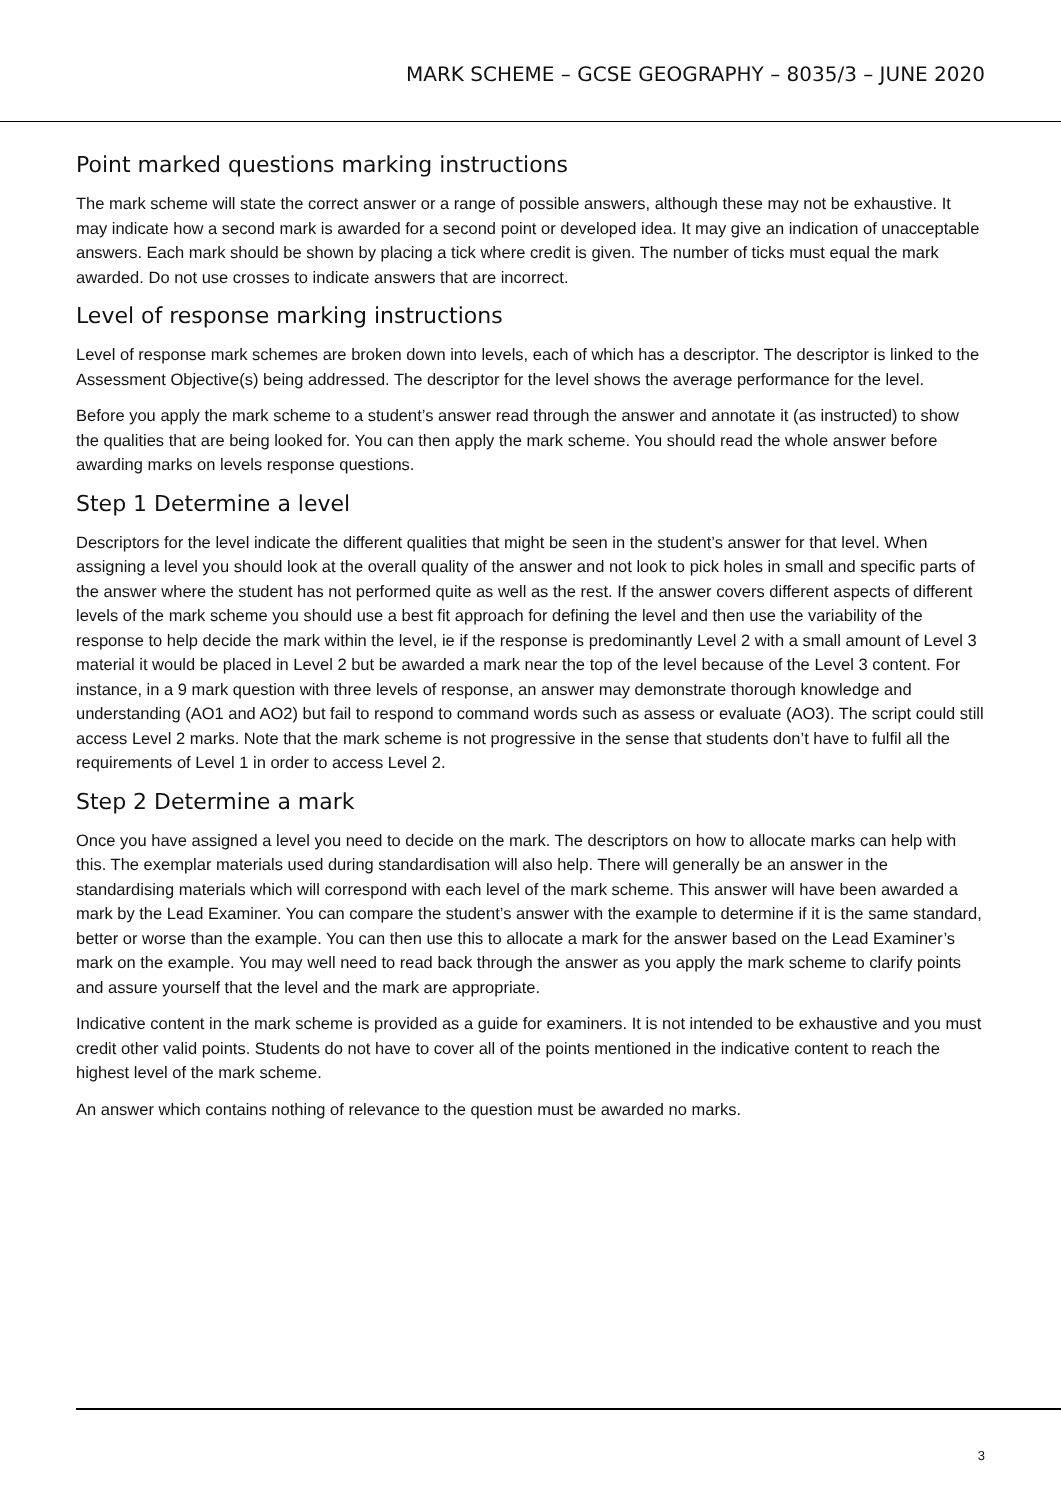MARK SCHEME – GCSE GEOGRAPHY – 8035/3 – JUNE 2020
Point marked questions marking instructions
The mark scheme will state the correct answer or a range of possible answers, although these may not be exhaustive. It may indicate how a second mark is awarded for a second point or developed idea. It may give an indication of unacceptable answers. Each mark should be shown by placing a tick where credit is given. The number of ticks must equal the mark awarded. Do not use crosses to indicate answers that are incorrect.
Level of response marking instructions
Level of response mark schemes are broken down into levels, each of which has a descriptor. The descriptor is linked to the Assessment Objective(s) being addressed. The descriptor for the level shows the average performance for the level.
Before you apply the mark scheme to a student’s answer read through the answer and annotate it (as instructed) to show the qualities that are being looked for. You can then apply the mark scheme. You should read the whole answer before awarding marks on levels response questions.
Step 1 Determine a level
Descriptors for the level indicate the different qualities that might be seen in the student’s answer for that level. When assigning a level you should look at the overall quality of the answer and not look to pick holes in small and specific parts of the answer where the student has not performed quite as well as the rest. If the answer covers different aspects of different levels of the mark scheme you should use a best fit approach for defining the level and then use the variability of the response to help decide the mark within the level, ie if the response is predominantly Level 2 with a small amount of Level 3 material it would be placed in Level 2 but be awarded a mark near the top of the level because of the Level 3 content. For instance, in a 9 mark question with three levels of response, an answer may demonstrate thorough knowledge and understanding (AO1 and AO2) but fail to respond to command words such as assess or evaluate (AO3). The script could still access Level 2 marks. Note that the mark scheme is not progressive in the sense that students don’t have to fulfil all the requirements of Level 1 in order to access Level 2.
Step 2 Determine a mark
Once you have assigned a level you need to decide on the mark. The descriptors on how to allocate marks can help with this. The exemplar materials used during standardisation will also help. There will generally be an answer in the standardising materials which will correspond with each level of the mark scheme. This answer will have been awarded a mark by the Lead Examiner. You can compare the student’s answer with the example to determine if it is the same standard, better or worse than the example. You can then use this to allocate a mark for the answer based on the Lead Examiner’s mark on the example. You may well need to read back through the answer as you apply the mark scheme to clarify points and assure yourself that the level and the mark are appropriate.
Indicative content in the mark scheme is provided as a guide for examiners. It is not intended to be exhaustive and you must credit other valid points. Students do not have to cover all of the points mentioned in the indicative content to reach the highest level of the mark scheme.
An answer which contains nothing of relevance to the question must be awarded no marks.
3